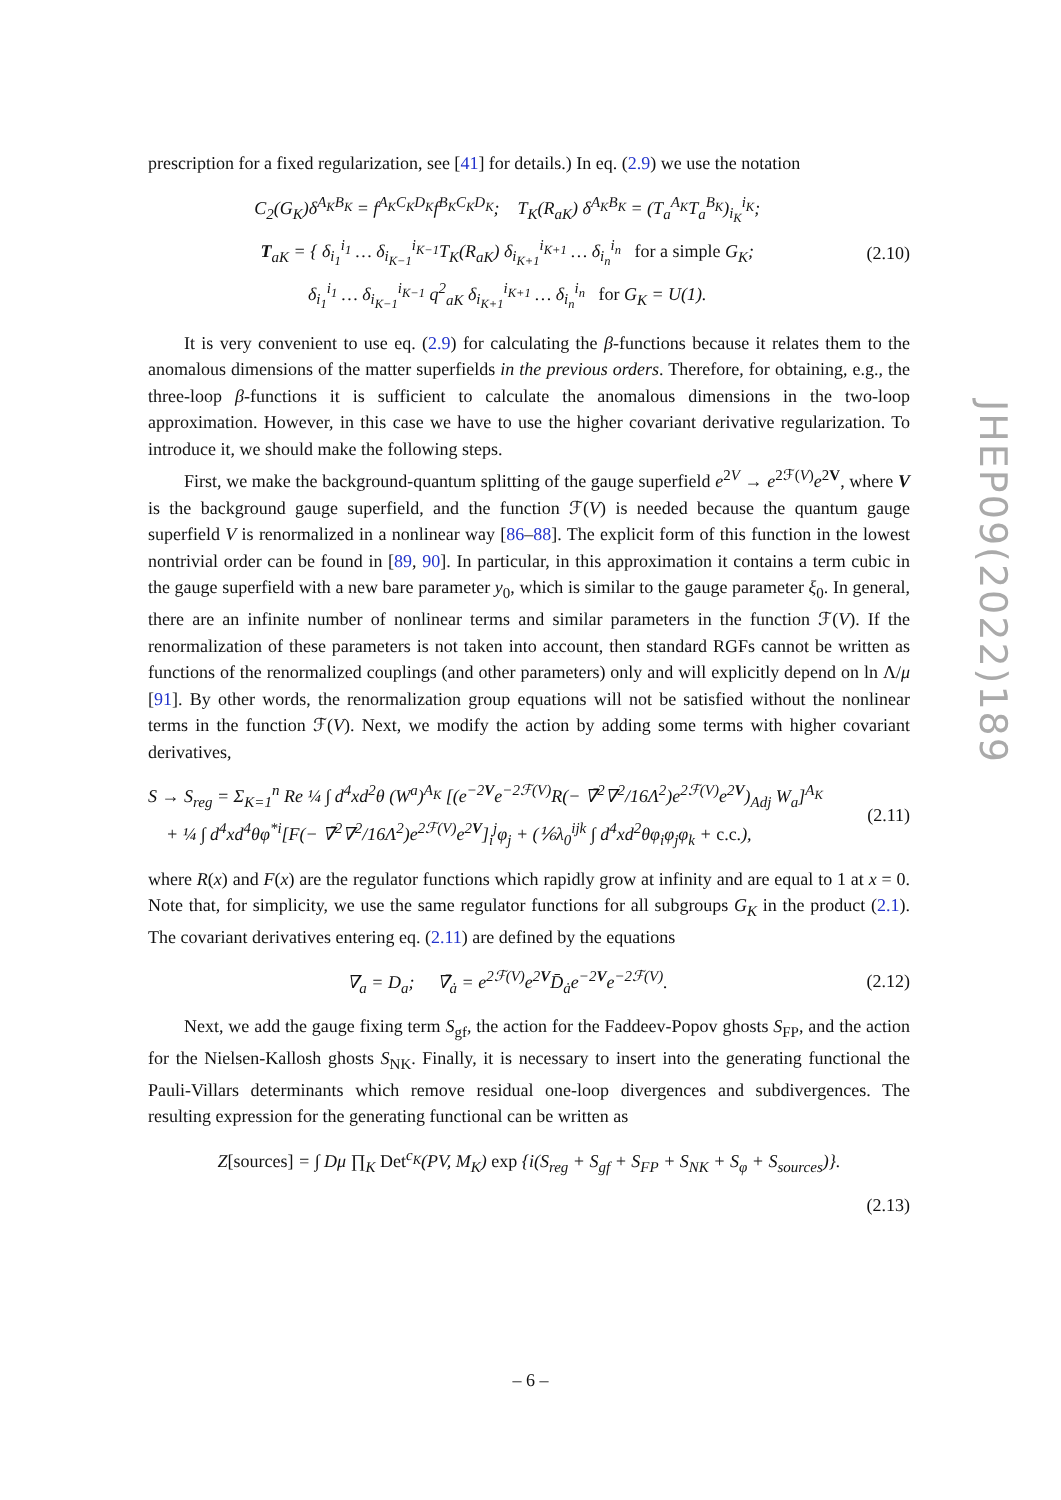prescription for a fixed regularization, see [41] for details.) In eq. (2.9) we use the notation
C<sub>2</sub>(G<sub>K</sub>)δ<sup>A<sub>K</sub>B<sub>K</sub></sup> = f<sup>A<sub>K</sub>C<sub>K</sub>D<sub>K</sub></sup>f<sup>B<sub>K</sub>C<sub>K</sub>D<sub>K</sub></sup>; T<sub>K</sub>(R<sub>aK</sub>) δ<sup>A<sub>K</sub>B<sub>K</sub></sup> = (T<sub>a</sub><sup>A<sub>K</sub></sup>T<sub>a</sub><sup>B<sub>K</sub></sup>)<sub>i<sub>K</sub></sub><sup>i<sub>K</sub></sup>;
T<sub>aK</sub> = { δ<sub>i<sub>1</sub></sub><sup>i<sub>1</sub></sup> … δ<sub>i<sub>K−1</sub></sub><sup>i<sub>K−1</sub></sup>T<sub>K</sub>(R<sub>aK</sub>) δ<sub>i<sub>K+1</sub></sub><sup>i<sub>K+1</sub></sup> … δ<sub>i<sub>n</sub></sub><sup>i<sub>n</sub></sup> for a simple G<sub>K</sub>;
δ<sub>i<sub>1</sub></sub><sup>i<sub>1</sub></sup> … δ<sub>i<sub>K−1</sub></sub><sup>i<sub>K−1</sub></sup> q<sup>2</sup><sub>aK</sub> δ<sub>i<sub>K+1</sub></sub><sup>i<sub>K+1</sub></sup> … δ<sub>i<sub>n</sub></sub><sup>i<sub>n</sub></sup> for G<sub>K</sub> = U(1).
(2.10)
It is very convenient to use eq. (2.9) for calculating the β-functions because it relates them to the anomalous dimensions of the matter superfields in the previous orders. Therefore, for obtaining, e.g., the three-loop β-functions it is sufficient to calculate the anomalous dimensions in the two-loop approximation. However, in this case we have to use the higher covariant derivative regularization. To introduce it, we should make the following steps.
First, we make the background-quantum splitting of the gauge superfield e<sup>2V</sup> → e<sup>2ℱ(V)</sup>e<sup>2V</sup>, where V is the background gauge superfield, and the function ℱ(V) is needed because the quantum gauge superfield V is renormalized in a nonlinear way [86–88]. The explicit form of this function in the lowest nontrivial order can be found in [89, 90]. In particular, in this approximation it contains a term cubic in the gauge superfield with a new bare parameter y<sub>0</sub>, which is similar to the gauge parameter ξ<sub>0</sub>. In general, there are an infinite number of nonlinear terms and similar parameters in the function ℱ(V). If the renormalization of these parameters is not taken into account, then standard RGFs cannot be written as functions of the renormalized couplings (and other parameters) only and will explicitly depend on ln Λ/μ [91]. By other words, the renormalization group equations will not be satisfied without the nonlinear terms in the function ℱ(V). Next, we modify the action by adding some terms with higher covariant derivatives,
S → S<sub>reg</sub> = Σ<sub>K=1</sub><sup>n</sup> Re ¼ ∫ d<sup>4</sup>xd<sup>2</sup>θ (W<sup>a</sup>)<sup>A<sub>K</sub></sup> [(e<sup>−2V</sup>e<sup>−2ℱ(V)</sup>R(− ∇̄<sup>2</sup>∇<sup>2</sup>/16Λ<sup>2</sup>)e<sup>2ℱ(V)</sup>e<sup>2V</sup>)<sub>Adj</sub> W<sub>a</sub>]<sup>A<sub>K</sub></sup>
+ ¼ ∫ d<sup>4</sup>xd<sup>4</sup>θφ<sup>*i</sup>[F(− ∇̄<sup>2</sup>∇<sup>2</sup>/16Λ<sup>2</sup>)e<sup>2ℱ(V)</sup>e<sup>2V</sup>]<sub>i</sub><sup>j</sup>φ<sub>j</sub> + (⅙λ<sub>0</sub><sup>ijk</sup> ∫ d<sup>4</sup>xd<sup>2</sup>θφ<sub>i</sub>φ<sub>j</sub>φ<sub>k</sub> + c.c.),
(2.11)
where R(x) and F(x) are the regulator functions which rapidly grow at infinity and are equal to 1 at x = 0. Note that, for simplicity, we use the same regulator functions for all subgroups G<sub>K</sub> in the product (2.1). The covariant derivatives entering eq. (2.11) are defined by the equations
∇<sub>a</sub> = D<sub>a</sub>; ∇̄<sub>ȧ</sub> = e<sup>2ℱ(V)</sup>e<sup>2V</sup>D̄<sub>ȧ</sub>e<sup>−2V</sup>e<sup>−2ℱ(V)</sup>.
(2.12)
Next, we add the gauge fixing term S<sub>gf</sub>, the action for the Faddeev-Popov ghosts S<sub>FP</sub>, and the action for the Nielsen-Kallosh ghosts S<sub>NK</sub>. Finally, it is necessary to insert into the generating functional the Pauli-Villars determinants which remove residual one-loop divergences and subdivergences. The resulting expression for the generating functional can be written as
Z[sources] = ∫ Dμ ∏<sub>K</sub> Det<sup>c<sub>K</sub></sup>(PV, M<sub>K</sub>) exp {i(S<sub>reg</sub> + S<sub>gf</sub> + S<sub>FP</sub> + S<sub>NK</sub> + S<sub>φ</sub> + S<sub>sources</sub>)}.
(2.13)
JHEP09(2022)189
– 6 –